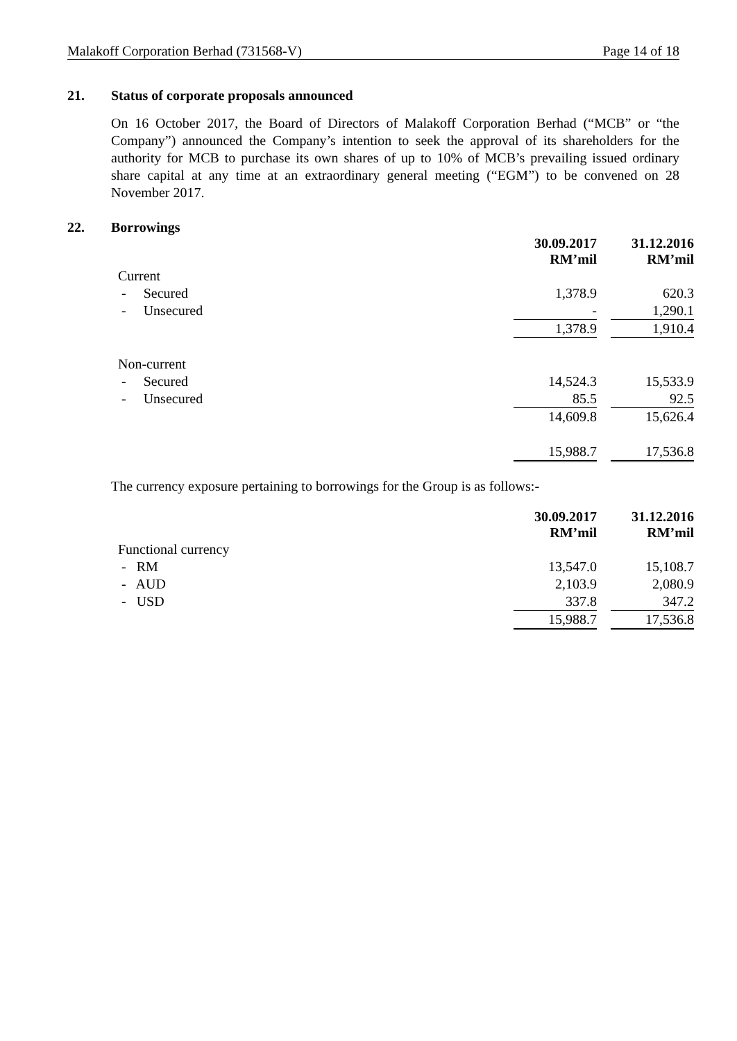Malakoff Corporation Berhad (731568-V) Page 14 of 18
21. Status of corporate proposals announced
On 16 October 2017, the Board of Directors of Malakoff Corporation Berhad (“MCB” or “the Company”) announced the Company’s intention to seek the approval of its shareholders for the authority for MCB to purchase its own shares of up to 10% of MCB’s prevailing issued ordinary share capital at any time at an extraordinary general meeting (“EGM”) to be convened on 28 November 2017.
22. Borrowings
| | 30.09.2017 RM’mil | | 31.12.2016 RM’mil |
| Current | | | |
| - Secured | 1,378.9 | | 620.3 |
| - Unsecured | - | | 1,290.1 |
| | 1,378.9 | | 1,910.4 |
| Non-current | | | |
| - Secured | 14,524.3 | | 15,533.9 |
| - Unsecured | 85.5 | | 92.5 |
| | 14,609.8 | | 15,626.4 |
| | 15,988.7 | | 17,536.8 |
The currency exposure pertaining to borrowings for the Group is as follows:-
| | 30.09.2017 RM’mil | | 31.12.2016 RM’mil |
| Functional currency | | | |
| - RM | 13,547.0 | | 15,108.7 |
| - AUD | 2,103.9 | | 2,080.9 |
| - USD | 337.8 | | 347.2 |
| | 15,988.7 | | 17,536.8 |